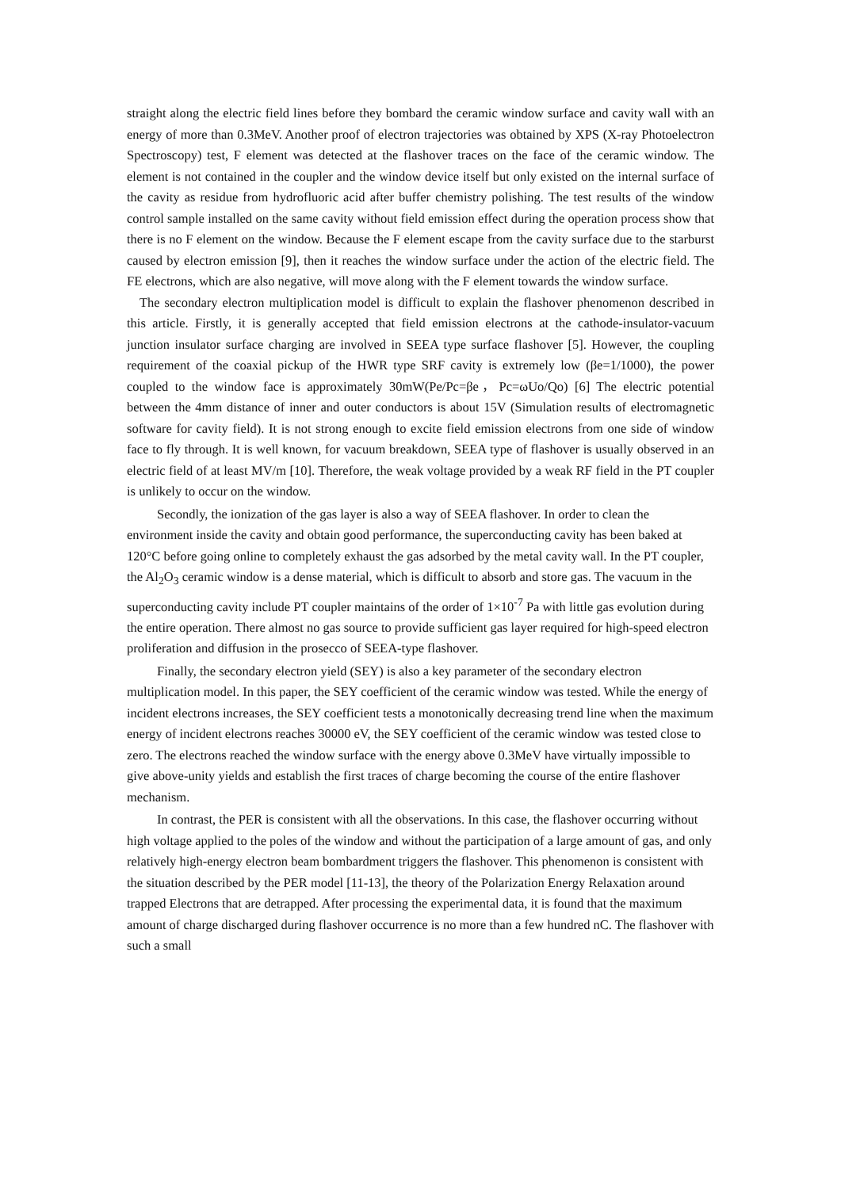straight along the electric field lines before they bombard the ceramic window surface and cavity wall with an energy of more than 0.3MeV. Another proof of electron trajectories was obtained by XPS (X-ray Photoelectron Spectroscopy) test, F element was detected at the flashover traces on the face of the ceramic window. The element is not contained in the coupler and the window device itself but only existed on the internal surface of the cavity as residue from hydrofluoric acid after buffer chemistry polishing. The test results of the window control sample installed on the same cavity without field emission effect during the operation process show that there is no F element on the window. Because the F element escape from the cavity surface due to the starburst caused by electron emission [9], then it reaches the window surface under the action of the electric field. The FE electrons, which are also negative, will move along with the F element towards the window surface.
The secondary electron multiplication model is difficult to explain the flashover phenomenon described in this article. Firstly, it is generally accepted that field emission electrons at the cathode-insulator-vacuum junction insulator surface charging are involved in SEEA type surface flashover [5]. However, the coupling requirement of the coaxial pickup of the HWR type SRF cavity is extremely low (βe=1/1000), the power coupled to the window face is approximately 30mW(Pe/Pc=βe，Pc=ωUo/Qo) [6] The electric potential between the 4mm distance of inner and outer conductors is about 15V (Simulation results of electromagnetic software for cavity field). It is not strong enough to excite field emission electrons from one side of window face to fly through. It is well known, for vacuum breakdown, SEEA type of flashover is usually observed in an electric field of at least MV/m [10]. Therefore, the weak voltage provided by a weak RF field in the PT coupler is unlikely to occur on the window.
Secondly, the ionization of the gas layer is also a way of SEEA flashover. In order to clean the environment inside the cavity and obtain good performance, the superconducting cavity has been baked at 120°C before going online to completely exhaust the gas adsorbed by the metal cavity wall. In the PT coupler, the Al<sub>2</sub>O<sub>3</sub> ceramic window is a dense material, which is difficult to absorb and store gas. The vacuum in the superconducting cavity include PT coupler maintains of the order of 1×10<sup>-7</sup> Pa with little gas evolution during the entire operation. There almost no gas source to provide sufficient gas layer required for high-speed electron proliferation and diffusion in the prosecco of SEEA-type flashover.
Finally, the secondary electron yield (SEY) is also a key parameter of the secondary electron multiplication model. In this paper, the SEY coefficient of the ceramic window was tested. While the energy of incident electrons increases, the SEY coefficient tests a monotonically decreasing trend line when the maximum energy of incident electrons reaches 30000 eV, the SEY coefficient of the ceramic window was tested close to zero. The electrons reached the window surface with the energy above 0.3MeV have virtually impossible to give above-unity yields and establish the first traces of charge becoming the course of the entire flashover mechanism.
In contrast, the PER is consistent with all the observations. In this case, the flashover occurring without high voltage applied to the poles of the window and without the participation of a large amount of gas, and only relatively high-energy electron beam bombardment triggers the flashover. This phenomenon is consistent with the situation described by the PER model [11-13], the theory of the Polarization Energy Relaxation around trapped Electrons that are detrapped. After processing the experimental data, it is found that the maximum amount of charge discharged during flashover occurrence is no more than a few hundred nC. The flashover with such a small